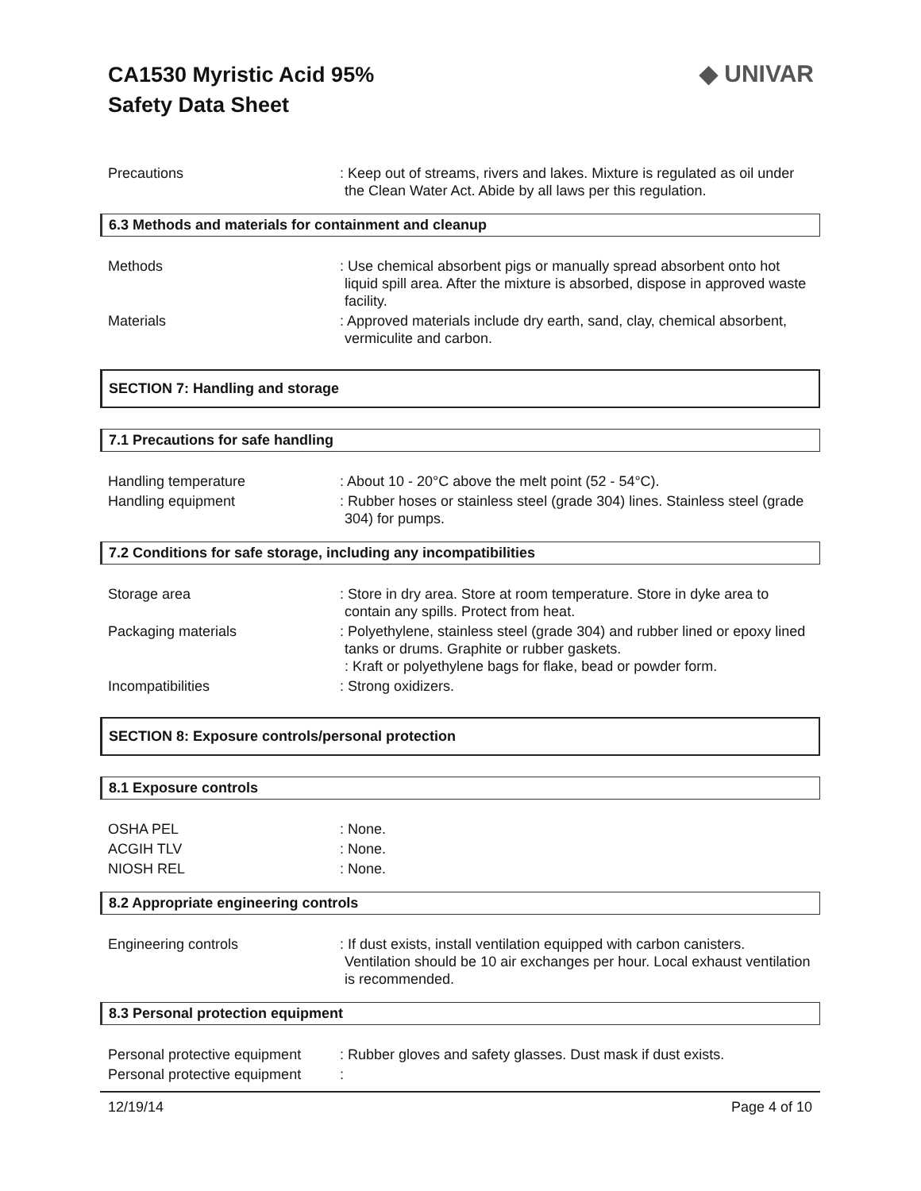CA1530 Myristic Acid 95%
Safety Data Sheet
◆ UNIVAR
Precautions : Keep out of streams, rivers and lakes. Mixture is regulated as oil under the Clean Water Act. Abide by all laws per this regulation.
6.3 Methods and materials for containment and cleanup
Methods : Use chemical absorbent pigs or manually spread absorbent onto hot liquid spill area. After the mixture is absorbed, dispose in approved waste facility.
Materials : Approved materials include dry earth, sand, clay, chemical absorbent, vermiculite and carbon.
SECTION 7: Handling and storage
7.1 Precautions for safe handling
Handling temperature : About 10 - 20°C above the melt point (52 - 54°C).
Handling equipment : Rubber hoses or stainless steel (grade 304) lines. Stainless steel (grade 304) for pumps.
7.2 Conditions for safe storage, including any incompatibilities
Storage area : Store in dry area. Store at room temperature. Store in dyke area to contain any spills. Protect from heat.
Packaging materials : Polyethylene, stainless steel (grade 304) and rubber lined or epoxy lined tanks or drums. Graphite or rubber gaskets.
: Kraft or polyethylene bags for flake, bead or powder form.
Incompatibilities : Strong oxidizers.
SECTION 8: Exposure controls/personal protection
8.1 Exposure controls
OSHA PEL : None.
ACGIH TLV : None.
NIOSH REL : None.
8.2 Appropriate engineering controls
Engineering controls : If dust exists, install ventilation equipped with carbon canisters. Ventilation should be 10 air exchanges per hour. Local exhaust ventilation is recommended.
8.3 Personal protection equipment
Personal protective equipment
: Rubber gloves and safety glasses. Dust mask if dust exists.
Personal protective equipment
:
12/19/14 Page 4 of 10